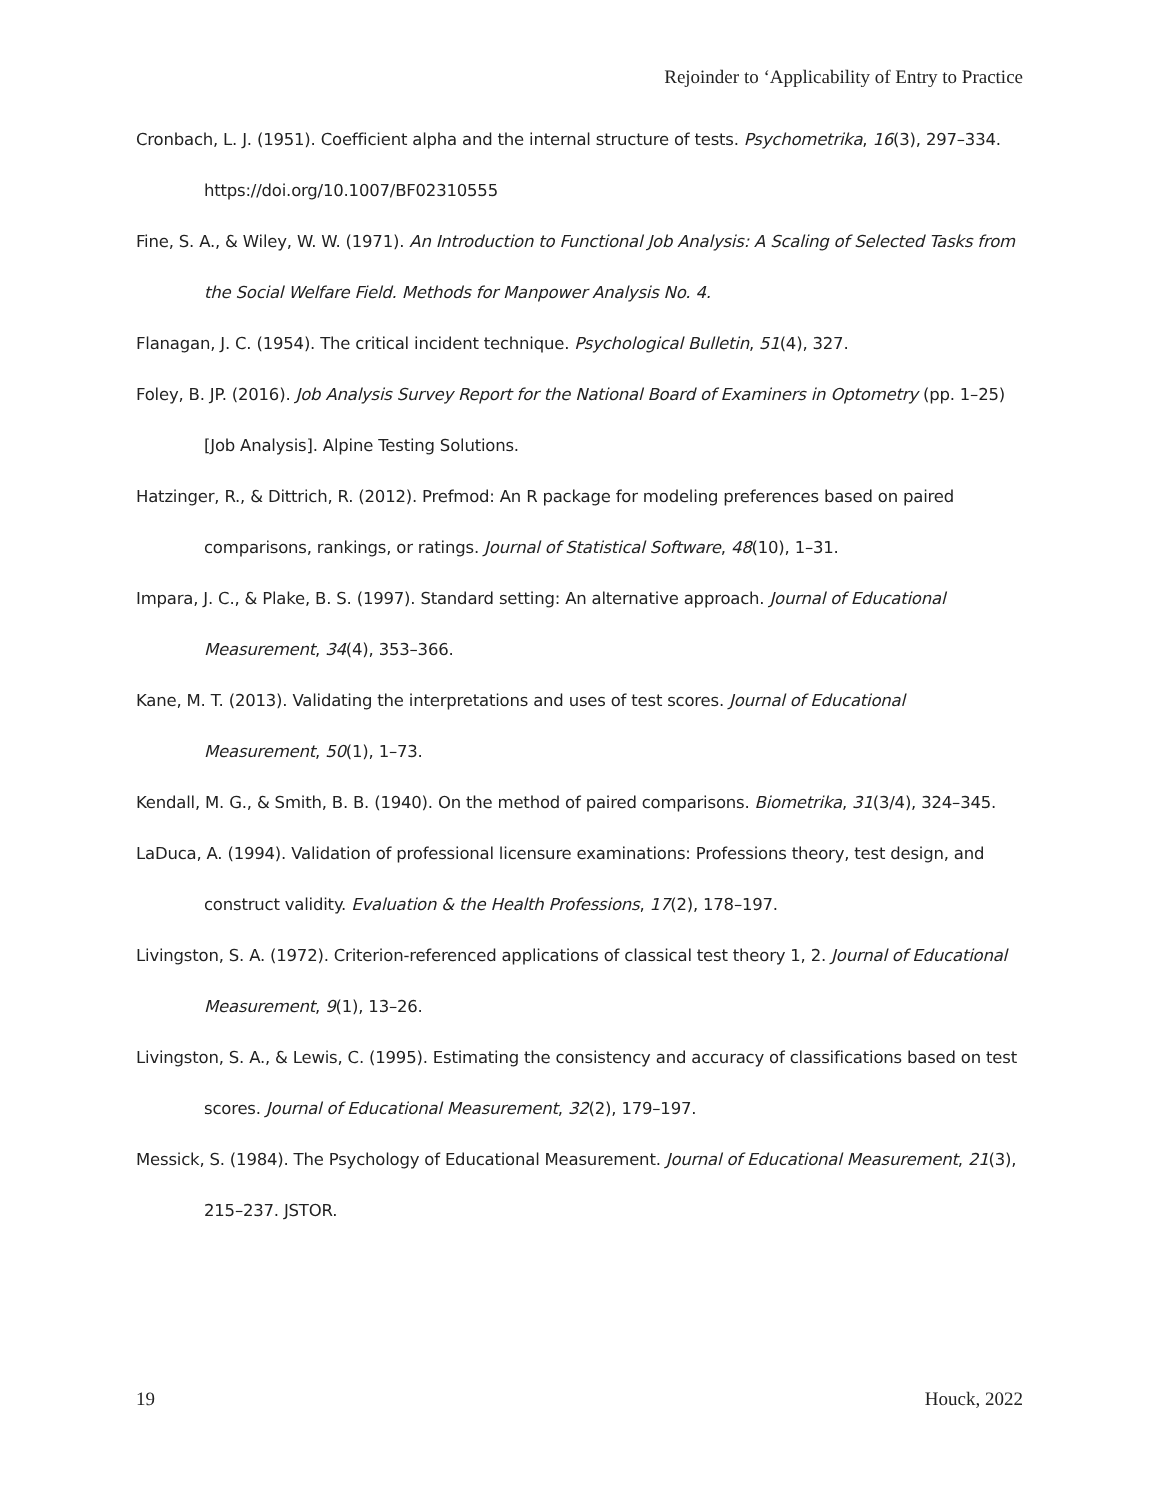Rejoinder to ‘Applicability of Entry to Practice
Cronbach, L. J. (1951). Coefficient alpha and the internal structure of tests. Psychometrika, 16(3), 297–334. https://doi.org/10.1007/BF02310555
Fine, S. A., & Wiley, W. W. (1971). An Introduction to Functional Job Analysis: A Scaling of Selected Tasks from the Social Welfare Field. Methods for Manpower Analysis No. 4.
Flanagan, J. C. (1954). The critical incident technique. Psychological Bulletin, 51(4), 327.
Foley, B. JP. (2016). Job Analysis Survey Report for the National Board of Examiners in Optometry (pp. 1–25) [Job Analysis]. Alpine Testing Solutions.
Hatzinger, R., & Dittrich, R. (2012). Prefmod: An R package for modeling preferences based on paired comparisons, rankings, or ratings. Journal of Statistical Software, 48(10), 1–31.
Impara, J. C., & Plake, B. S. (1997). Standard setting: An alternative approach. Journal of Educational Measurement, 34(4), 353–366.
Kane, M. T. (2013). Validating the interpretations and uses of test scores. Journal of Educational Measurement, 50(1), 1–73.
Kendall, M. G., & Smith, B. B. (1940). On the method of paired comparisons. Biometrika, 31(3/4), 324–345.
LaDuca, A. (1994). Validation of professional licensure examinations: Professions theory, test design, and construct validity. Evaluation & the Health Professions, 17(2), 178–197.
Livingston, S. A. (1972). Criterion-referenced applications of classical test theory 1, 2. Journal of Educational Measurement, 9(1), 13–26.
Livingston, S. A., & Lewis, C. (1995). Estimating the consistency and accuracy of classifications based on test scores. Journal of Educational Measurement, 32(2), 179–197.
Messick, S. (1984). The Psychology of Educational Measurement. Journal of Educational Measurement, 21(3), 215–237. JSTOR.
19 Houck, 2022